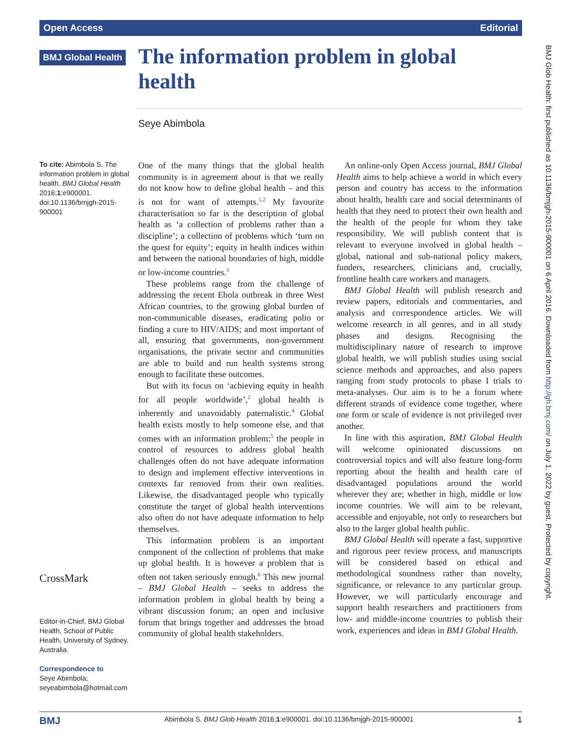Open Access Editorial
BMJ Global Health
The information problem in global health
Seye Abimbola
To cite: Abimbola S. The information problem in global health. BMJ Global Health 2016;1:e900001. doi:10.1136/bmjgh-2015-900001
CrossMark
Editor-in-Chief, BMJ Global Health, School of Public Health, University of Sydney, Australia.
Correspondence to
Seye Abimbola; seyeabimbola@hotmail.com
One of the many things that the global health community is in agreement about is that we really do not know how to define global health – and this is not for want of attempts.<sup>1,2</sup> My favourite characterisation so far is the description of global health as ‘a collection of problems rather than a discipline’; a collection of problems which ‘turn on the quest for equity’; equity in health indices within and between the national boundaries of high, middle or low-income countries.<sup>3</sup>
These problems range from the challenge of addressing the recent Ebola outbreak in three West African countries, to the growing global burden of non-communicable diseases, eradicating polio or finding a cure to HIV/AIDS; and most important of all, ensuring that governments, non-government organisations, the private sector and communities are able to build and run health systems strong enough to facilitate these outcomes.
But with its focus on ‘achieving equity in health for all people worldwide’,<sup>2</sup> global health is inherently and unavoidably paternalistic.<sup>4</sup> Global health exists mostly to help someone else, and that comes with an information problem:<sup>5</sup> the people in control of resources to address global health challenges often do not have adequate information to design and implement effective interventions in contexts far removed from their own realities. Likewise, the disadvantaged people who typically constitute the target of global health interventions also often do not have adequate information to help themselves.
This information problem is an important component of the collection of problems that make up global health. It is however a problem that is often not taken seriously enough.<sup>6</sup> This new journal – BMJ Global Health – seeks to address the information problem in global health by being a vibrant discussion forum; an open and inclusive forum that brings together and addresses the broad community of global health stakeholders.
An online-only Open Access journal, BMJ Global Health aims to help achieve a world in which every person and country has access to the information about health, health care and social determinants of health that they need to protect their own health and the health of the people for whom they take responsibility. We will publish content that is relevant to everyone involved in global health – global, national and sub-national policy makers, funders, researchers, clinicians and, crucially, frontline health care workers and managers.
BMJ Global Health will publish research and review papers, editorials and commentaries, and analysis and correspondence articles. We will welcome research in all genres, and in all study phases and designs. Recognising the multidisciplinary nature of research to improve global health, we will publish studies using social science methods and approaches, and also papers ranging from study protocols to phase I trials to meta-analyses. Our aim is to be a forum where different strands of evidence come together, where one form or scale of evidence is not privileged over another.
In line with this aspiration, BMJ Global Health will welcome opinionated discussions on controversial topics and will also feature long-form reporting about the health and health care of disadvantaged populations around the world wherever they are; whether in high, middle or low income countries. We will aim to be relevant, accessible and enjoyable, not only to researchers but also to the larger global health public.
BMJ Global Health will operate a fast, supportive and rigorous peer review process, and manuscripts will be considered based on ethical and methodological soundness rather than novelty, significance, or relevance to any particular group. However, we will particularly encourage and support health researchers and practitioners from low- and middle-income countries to publish their work, experiences and ideas in BMJ Global Health.
BMJ Glob Health: first published as 10.1136/bmjgh-2015-900001 on 6 April 2016. Downloaded from http://gh.bmj.com/ on July 1, 2022 by guest. Protected by copyright.
BMJ Abimbola S. BMJ Glob Health 2016;1:e900001. doi:10.1136/bmjgh-2015-900001 1